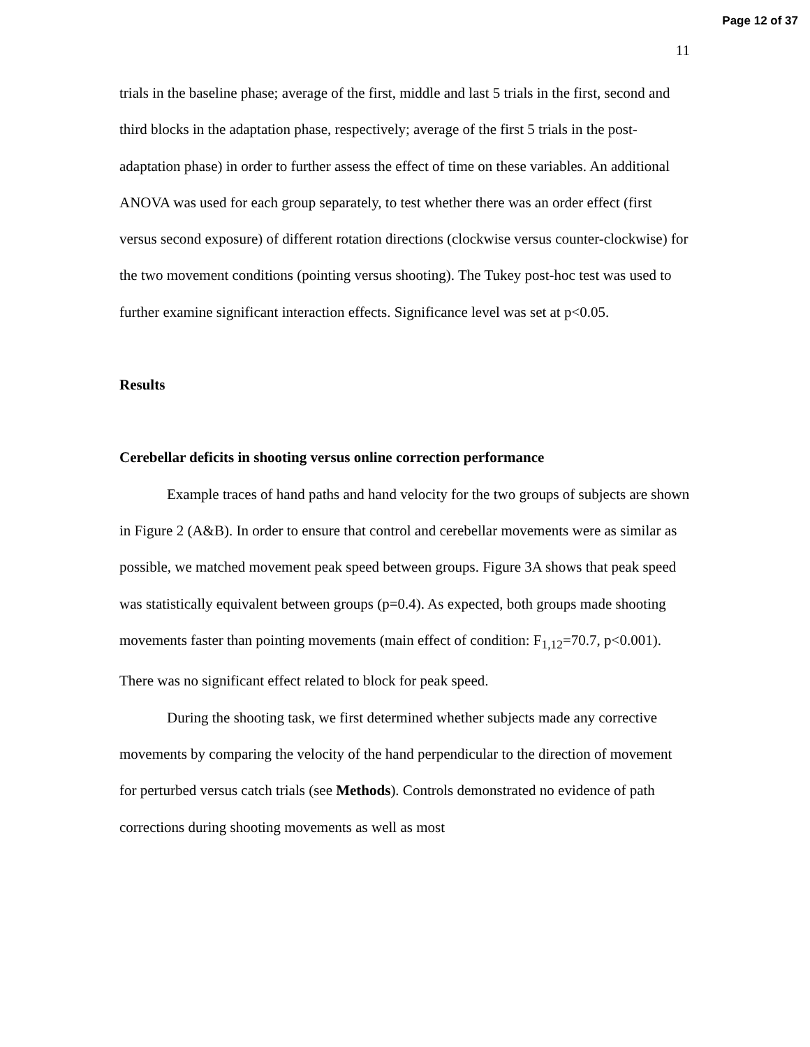Page 12 of 37
11
trials in the baseline phase; average of the first, middle and last 5 trials in the first, second and third blocks in the adaptation phase, respectively; average of the first 5 trials in the post-adaptation phase) in order to further assess the effect of time on these variables. An additional ANOVA was used for each group separately, to test whether there was an order effect (first versus second exposure) of different rotation directions (clockwise versus counter-clockwise) for the two movement conditions (pointing versus shooting). The Tukey post-hoc test was used to further examine significant interaction effects. Significance level was set at p<0.05.
Results
Cerebellar deficits in shooting versus online correction performance
Example traces of hand paths and hand velocity for the two groups of subjects are shown in Figure 2 (A&B). In order to ensure that control and cerebellar movements were as similar as possible, we matched movement peak speed between groups. Figure 3A shows that peak speed was statistically equivalent between groups (p=0.4). As expected, both groups made shooting movements faster than pointing movements (main effect of condition: F<sub>1,12</sub>=70.7, p<0.001). There was no significant effect related to block for peak speed.
During the shooting task, we first determined whether subjects made any corrective movements by comparing the velocity of the hand perpendicular to the direction of movement for perturbed versus catch trials (see Methods). Controls demonstrated no evidence of path corrections during shooting movements as well as most